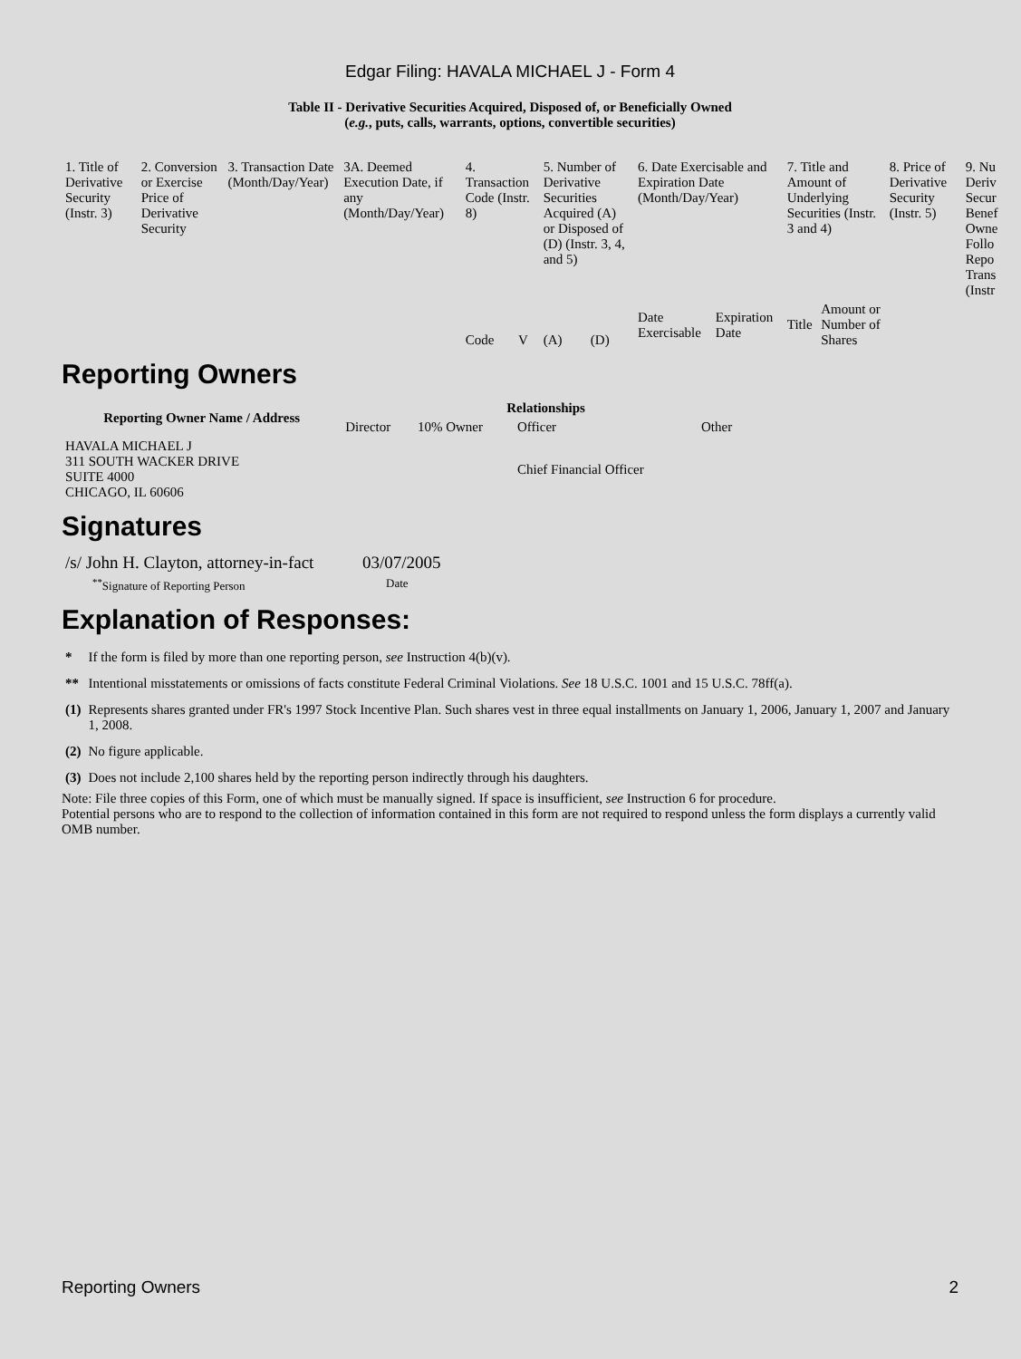Edgar Filing: HAVALA MICHAEL J - Form 4
Table II - Derivative Securities Acquired, Disposed of, or Beneficially Owned
(e.g., puts, calls, warrants, options, convertible securities)
| 1. Title of Derivative Security (Instr. 3) | 2. Conversion or Exercise Price of Derivative Security | 3. Transaction Date (Month/Day/Year) | 3A. Deemed Execution Date, if any (Month/Day/Year) | 4. Transaction Code (Instr. 8) | | 5. Number of Derivative Securities Acquired (A) or Disposed of (D) (Instr. 3, 4, and 5) | | 6. Date Exercisable and Expiration Date (Month/Day/Year) | | 7. Title and Amount of Underlying Securities (Instr. 3 and 4) | | 8. Price of Derivative Security (Instr. 5) | 9. Nu Deriv Secur Benef Owne Follo Repo Trans (Instr |
| | | | | Code | V | (A) | (D) | Date Exercisable | Expiration Date | Title | Amount or Number of Shares | | |
Reporting Owners
| Reporting Owner Name / Address | Relationships | | | |
| --- | --- | --- | --- | --- |
| | Director | 10% Owner | Officer | Other |
| HAVALA MICHAEL J 311 SOUTH WACKER DRIVE SUITE 4000 CHICAGO, IL 60606 | | | Chief Financial Officer | |
Signatures
| /s/ John H. Clayton, attorney-in-fact | 03/07/2005 |
| <sup>**</sup> Signature of Reporting Person | Date |
Explanation of Responses:
| * | If the form is filed by more than one reporting person, see Instruction 4(b)(v). |
| ** | Intentional misstatements or omissions of facts constitute Federal Criminal Violations. See 18 U.S.C. 1001 and 15 U.S.C. 78ff(a). |
| (1) | Represents shares granted under FR's 1997 Stock Incentive Plan. Such shares vest in three equal installments on January 1, 2006, January 1, 2007 and January 1, 2008. |
| (2) | No figure applicable. |
| (3) | Does not include 2,100 shares held by the reporting person indirectly through his daughters. |
Note: File three copies of this Form, one of which must be manually signed. If space is insufficient, see Instruction 6 for procedure.
Potential persons who are to respond to the collection of information contained in this form are not required to respond unless the form displays a currently valid OMB number.
Reporting Owners 2